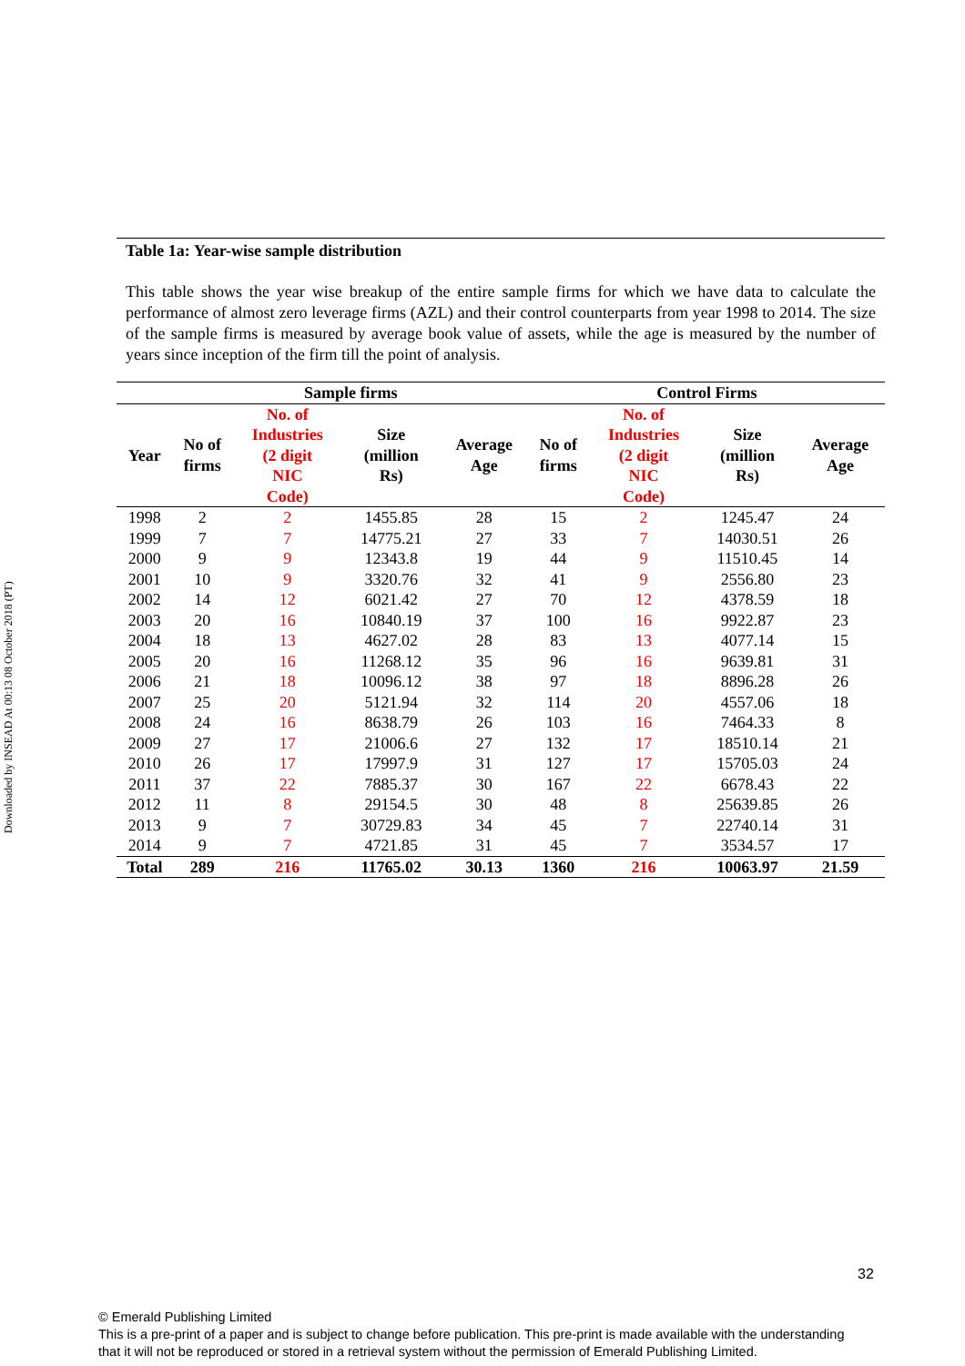Downloaded by INSEAD At 00:13 08 October 2018 (PT)
Table 1a: Year-wise sample distribution
This table shows the year wise breakup of the entire sample firms for which we have data to calculate the performance of almost zero leverage firms (AZL) and their control counterparts from year 1998 to 2014. The size of the sample firms is measured by average book value of assets, while the age is measured by the number of years since inception of the firm till the point of analysis.
| | Sample firms | | | | Control Firms | | | |
| --- | --- | --- | --- | --- | --- | --- | --- | --- |
| Year | No of firms | No. of Industries (2 digit NIC Code) | Size (million Rs) | Average Age | No of firms | No. of Industries (2 digit NIC Code) | Size (million Rs) | Average Age |
| 1998 | 2 | 2 | 1455.85 | 28 | 15 | 2 | 1245.47 | 24 |
| 1999 | 7 | 7 | 14775.21 | 27 | 33 | 7 | 14030.51 | 26 |
| 2000 | 9 | 9 | 12343.8 | 19 | 44 | 9 | 11510.45 | 14 |
| 2001 | 10 | 9 | 3320.76 | 32 | 41 | 9 | 2556.80 | 23 |
| 2002 | 14 | 12 | 6021.42 | 27 | 70 | 12 | 4378.59 | 18 |
| 2003 | 20 | 16 | 10840.19 | 37 | 100 | 16 | 9922.87 | 23 |
| 2004 | 18 | 13 | 4627.02 | 28 | 83 | 13 | 4077.14 | 15 |
| 2005 | 20 | 16 | 11268.12 | 35 | 96 | 16 | 9639.81 | 31 |
| 2006 | 21 | 18 | 10096.12 | 38 | 97 | 18 | 8896.28 | 26 |
| 2007 | 25 | 20 | 5121.94 | 32 | 114 | 20 | 4557.06 | 18 |
| 2008 | 24 | 16 | 8638.79 | 26 | 103 | 16 | 7464.33 | 8 |
| 2009 | 27 | 17 | 21006.6 | 27 | 132 | 17 | 18510.14 | 21 |
| 2010 | 26 | 17 | 17997.9 | 31 | 127 | 17 | 15705.03 | 24 |
| 2011 | 37 | 22 | 7885.37 | 30 | 167 | 22 | 6678.43 | 22 |
| 2012 | 11 | 8 | 29154.5 | 30 | 48 | 8 | 25639.85 | 26 |
| 2013 | 9 | 7 | 30729.83 | 34 | 45 | 7 | 22740.14 | 31 |
| 2014 | 9 | 7 | 4721.85 | 31 | 45 | 7 | 3534.57 | 17 |
| Total | 289 | 216 | 11765.02 | 30.13 | 1360 | 216 | 10063.97 | 21.59 |
32
© Emerald Publishing Limited
This is a pre-print of a paper and is subject to change before publication. This pre-print is made available with the understanding
that it will not be reproduced or stored in a retrieval system without the permission of Emerald Publishing Limited.